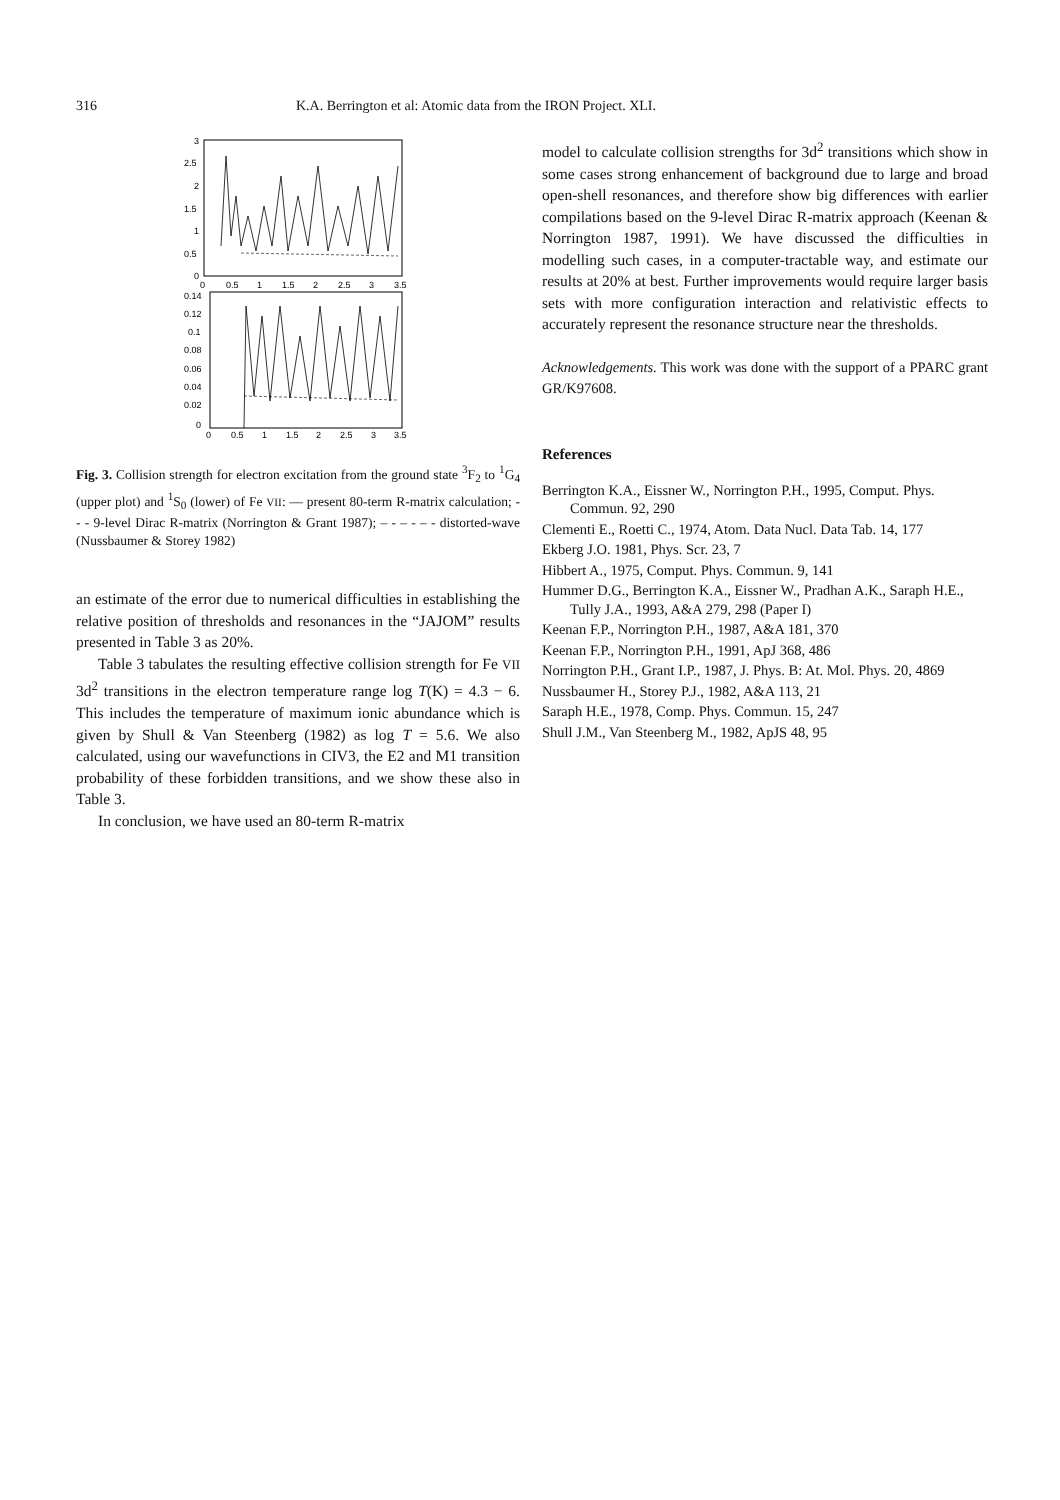316 K.A. Berrington et al: Atomic data from the IRON Project. XLI.
3
2.5
2
1.5
1
0.5
0
0
0.5
1
1.5
2
2.5
3
3.5
0.14
0.12
0.1
0.08
0.06
0.04
0.02
0
0
0.5
1
1.5
2
2.5
3
3.5
Fig. 3. Collision strength for electron excitation from the ground state <sup>3</sup>F<sub>2</sub> to <sup>1</sup>G<sub>4</sub> (upper plot) and <sup>1</sup>S<sub>0</sub> (lower) of Fe VII: — present 80-term R-matrix calculation; - - - 9-level Dirac R-matrix (Norrington & Grant 1987); – - – - – - distorted-wave (Nussbaumer & Storey 1982)
an estimate of the error due to numerical difficulties in establishing the relative position of thresholds and resonances in the “JAJOM” results presented in Table 3 as 20%.
Table 3 tabulates the resulting effective collision strength for Fe VII 3d<sup>2</sup> transitions in the electron temperature range log T(K) = 4.3 − 6. This includes the temperature of maximum ionic abundance which is given by Shull & Van Steenberg (1982) as log T = 5.6. We also calculated, using our wavefunctions in CIV3, the E2 and M1 transition probability of these forbidden transitions, and we show these also in Table 3.
In conclusion, we have used an 80-term R-matrix
model to calculate collision strengths for 3d<sup>2</sup> transitions which show in some cases strong enhancement of background due to large and broad open-shell resonances, and therefore show big differences with earlier compilations based on the 9-level Dirac R-matrix approach (Keenan & Norrington 1987, 1991). We have discussed the difficulties in modelling such cases, in a computer-tractable way, and estimate our results at 20% at best. Further improvements would require larger basis sets with more configuration interaction and relativistic effects to accurately represent the resonance structure near the thresholds.
Acknowledgements. This work was done with the support of a PPARC grant GR/K97608.
References
Berrington K.A., Eissner W., Norrington P.H., 1995, Comput. Phys. Commun. 92, 290
Clementi E., Roetti C., 1974, Atom. Data Nucl. Data Tab. 14, 177
Ekberg J.O. 1981, Phys. Scr. 23, 7
Hibbert A., 1975, Comput. Phys. Commun. 9, 141
Hummer D.G., Berrington K.A., Eissner W., Pradhan A.K., Saraph H.E., Tully J.A., 1993, A&A 279, 298 (Paper I)
Keenan F.P., Norrington P.H., 1987, A&A 181, 370
Keenan F.P., Norrington P.H., 1991, ApJ 368, 486
Norrington P.H., Grant I.P., 1987, J. Phys. B: At. Mol. Phys. 20, 4869
Nussbaumer H., Storey P.J., 1982, A&A 113, 21
Saraph H.E., 1978, Comp. Phys. Commun. 15, 247
Shull J.M., Van Steenberg M., 1982, ApJS 48, 95